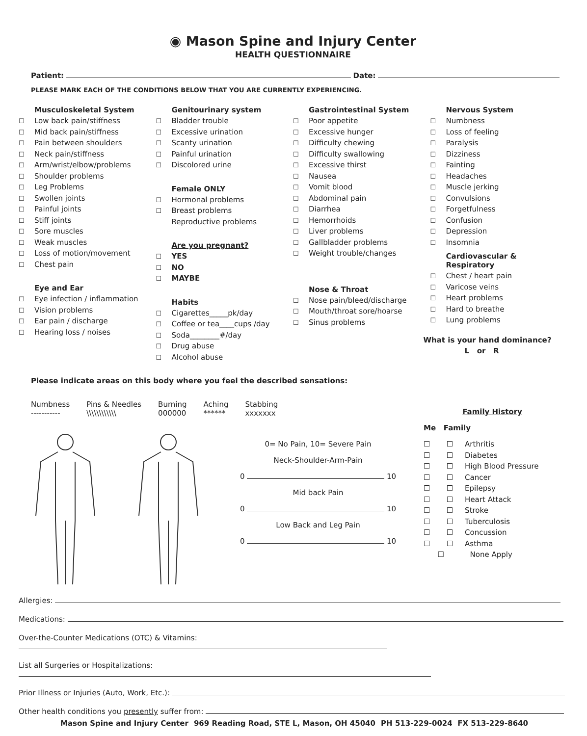◉ Mason Spine and Injury Center
HEALTH QUESTIONNAIRE
Patient: Date:
PLEASE MARK EACH OF THE CONDITIONS BELOW THAT YOU ARE CURRENTLY EXPERIENCING.
Musculoskeletal System
☐ Low back pain/stiffness
☐ Mid back pain/stiffness
☐ Pain between shoulders
☐ Neck pain/stiffness
☐ Arm/wrist/elbow/problems
☐ Shoulder problems
☐ Leg Problems
☐ Swollen joints
☐ Painful joints
☐ Stiff joints
☐ Sore muscles
☐ Weak muscles
☐ Loss of motion/movement
☐ Chest pain
Eye and Ear
☐ Eye infection / inflammation
☐ Vision problems
☐ Ear pain / discharge
☐ Hearing loss / noises
Genitourinary system
☐ Bladder trouble
☐ Excessive urination
☐ Scanty urination
☐ Painful urination
☐ Discolored urine
Female ONLY
☐ Hormonal problems
☐ Breast problems
Reproductive problems
Are you pregnant?
☐ YES
☐ NO
☐ MAYBE
Habits
☐ Cigarettes_____pk/day
☐ Coffee or tea____cups /day
☐ Soda________#/day
☐ Drug abuse
☐ Alcohol abuse
Gastrointestinal System
☐ Poor appetite
☐ Excessive hunger
☐ Difficulty chewing
☐ Difficulty swallowing
☐ Excessive thirst
☐ Nausea
☐ Vomit blood
☐ Abdominal pain
☐ Diarrhea
☐ Hemorrhoids
☐ Liver problems
☐ Gallbladder problems
☐ Weight trouble/changes
Nose & Throat
☐ Nose pain/bleed/discharge
☐ Mouth/throat sore/hoarse
☐ Sinus problems
Nervous System
☐ Numbness
☐ Loss of feeling
☐ Paralysis
☐ Dizziness
☐ Fainting
☐ Headaches
☐ Muscle jerking
☐ Convulsions
☐ Forgetfulness
☐ Confusion
☐ Depression
☐ Insomnia
Cardiovascular &
Respiratory
☐ Chest / heart pain
☐ Varicose veins
☐ Heart problems
☐ Hard to breathe
☐ Lung problems
What is your hand dominance?
L or R
Please indicate areas on this body where you feel the described sensations:
Numbness
-----------
Pins & Needles
\\\\\\\\\\\\
Burning
000000
Aching
******
Stabbing
xxxxxxx
0= No Pain, 10= Severe Pain
Neck-Shoulder-Arm-Pain
0 10
Mid back Pain
0 10
Low Back and Leg Pain
0 10
Family History
Me Family
☐ ☐ Arthritis
☐ ☐ Diabetes
☐ ☐ High Blood Pressure
☐ ☐ Cancer
☐ ☐ Epilepsy
☐ ☐ Heart Attack
☐ ☐ Stroke
☐ ☐ Tuberculosis
☐ ☐ Concussion
☐ ☐ Asthma
☐ None Apply
Allergies:
Medications:
Over-the-Counter Medications (OTC) & Vitamins:
List all Surgeries or Hospitalizations:
Prior Illness or Injuries (Auto, Work, Etc.):
Other health conditions you presently suffer from:
Mason Spine and Injury Center 969 Reading Road, STE L, Mason, OH 45040 PH 513-229-0024 FX 513-229-8640